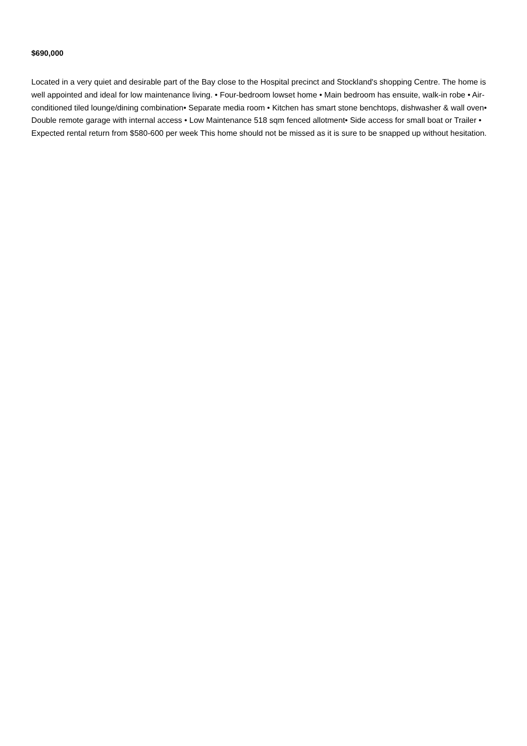$690,000
Located in a very quiet and desirable part of the Bay close to the Hospital precinct and Stockland's shopping Centre. The home is well appointed and ideal for low maintenance living. • Four-bedroom lowset home • Main bedroom has ensuite, walk-in robe • Air-conditioned tiled lounge/dining combination• Separate media room • Kitchen has smart stone benchtops, dishwasher & wall oven• Double remote garage with internal access • Low Maintenance 518 sqm fenced allotment• Side access for small boat or Trailer • Expected rental return from $580-600 per week This home should not be missed as it is sure to be snapped up without hesitation.